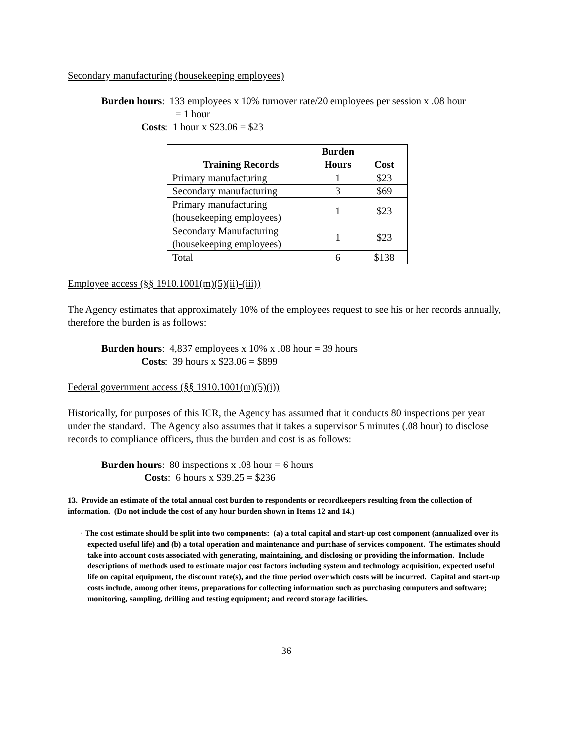Secondary manufacturing (housekeeping employees)
Burden hours: 133 employees x 10% turnover rate/20 employees per session x .08 hour
= 1 hour
Costs: 1 hour x $23.06 = $23
| Training Records | Burden Hours | Cost |
| --- | --- | --- |
| Primary manufacturing | 1 | $23 |
| Secondary manufacturing | 3 | $69 |
| Primary manufacturing (housekeeping employees) | 1 | $23 |
| Secondary Manufacturing (housekeeping employees) | 1 | $23 |
| Total | 6 | $138 |
Employee access (§§ 1910.1001(m)(5)(ii)-(iii))
The Agency estimates that approximately 10% of the employees request to see his or her records annually, therefore the burden is as follows:
Burden hours: 4,837 employees x 10% x .08 hour = 39 hours
Costs: 39 hours x $23.06 = $899
Federal government access (§§ 1910.1001(m)(5)(i))
Historically, for purposes of this ICR, the Agency has assumed that it conducts 80 inspections per year under the standard. The Agency also assumes that it takes a supervisor 5 minutes (.08 hour) to disclose records to compliance officers, thus the burden and cost is as follows:
Burden hours: 80 inspections x .08 hour = 6 hours
Costs: 6 hours x $39.25 = $236
13. Provide an estimate of the total annual cost burden to respondents or recordkeepers resulting from the collection of information. (Do not include the cost of any hour burden shown in Items 12 and 14.)
· The cost estimate should be split into two components: (a) a total capital and start-up cost component (annualized over its expected useful life) and (b) a total operation and maintenance and purchase of services component. The estimates should take into account costs associated with generating, maintaining, and disclosing or providing the information. Include descriptions of methods used to estimate major cost factors including system and technology acquisition, expected useful life on capital equipment, the discount rate(s), and the time period over which costs will be incurred. Capital and start-up costs include, among other items, preparations for collecting information such as purchasing computers and software; monitoring, sampling, drilling and testing equipment; and record storage facilities.
36